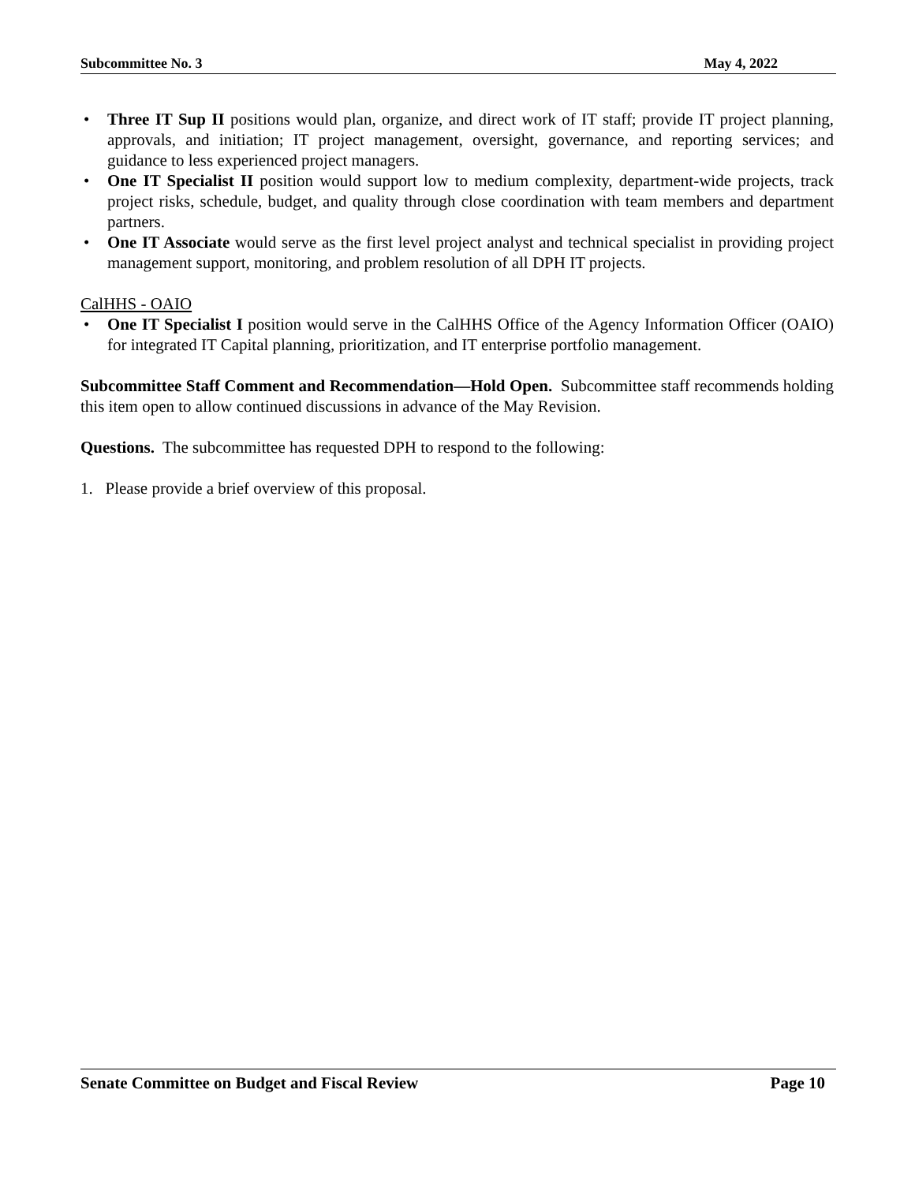Subcommittee No. 3 May 4, 2022
• Three IT Sup II positions would plan, organize, and direct work of IT staff; provide IT project planning, approvals, and initiation; IT project management, oversight, governance, and reporting services; and guidance to less experienced project managers.
• One IT Specialist II position would support low to medium complexity, department-wide projects, track project risks, schedule, budget, and quality through close coordination with team members and department partners.
• One IT Associate would serve as the first level project analyst and technical specialist in providing project management support, monitoring, and problem resolution of all DPH IT projects.
CalHHS - OAIO
• One IT Specialist I position would serve in the CalHHS Office of the Agency Information Officer (OAIO) for integrated IT Capital planning, prioritization, and IT enterprise portfolio management.
Subcommittee Staff Comment and Recommendation—Hold Open. Subcommittee staff recommends holding this item open to allow continued discussions in advance of the May Revision.
Questions. The subcommittee has requested DPH to respond to the following:
1. Please provide a brief overview of this proposal.
Senate Committee on Budget and Fiscal Review Page 10